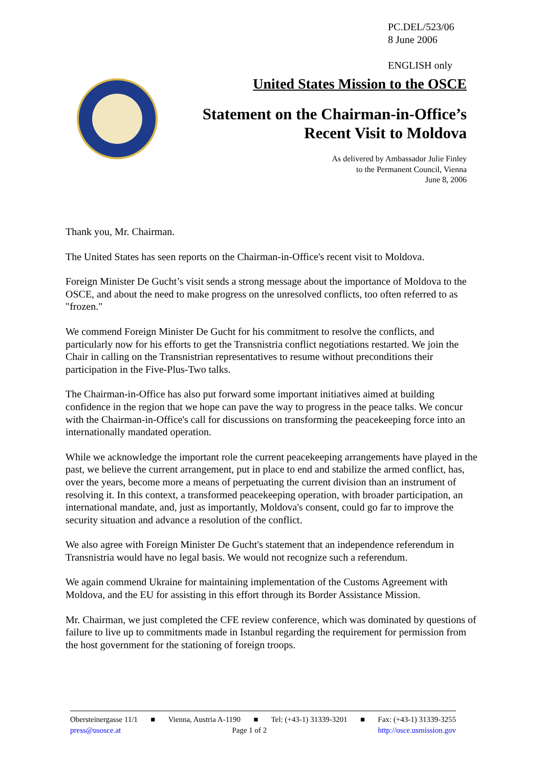PC.DEL/523/06
8 June 2006
ENGLISH only
United States Mission to the OSCE
Statement on the Chairman-in-Office’s
Recent Visit to Moldova
As delivered by Ambassador Julie Finley
to the Permanent Council, Vienna
June 8, 2006
Thank you, Mr. Chairman.
The United States has seen reports on the Chairman-in-Office's recent visit to Moldova.
Foreign Minister De Gucht’s visit sends a strong message about the importance of Moldova to the OSCE, and about the need to make progress on the unresolved conflicts, too often referred to as "frozen."
We commend Foreign Minister De Gucht for his commitment to resolve the conflicts, and particularly now for his efforts to get the Transnistria conflict negotiations restarted. We join the Chair in calling on the Transnistrian representatives to resume without preconditions their participation in the Five-Plus-Two talks.
The Chairman-in-Office has also put forward some important initiatives aimed at building confidence in the region that we hope can pave the way to progress in the peace talks. We concur with the Chairman-in-Office's call for discussions on transforming the peacekeeping force into an internationally mandated operation.
While we acknowledge the important role the current peacekeeping arrangements have played in the past, we believe the current arrangement, put in place to end and stabilize the armed conflict, has, over the years, become more a means of perpetuating the current division than an instrument of resolving it. In this context, a transformed peacekeeping operation, with broader participation, an international mandate, and, just as importantly, Moldova's consent, could go far to improve the security situation and advance a resolution of the conflict.
We also agree with Foreign Minister De Gucht's statement that an independence referendum in Transnistria would have no legal basis. We would not recognize such a referendum.
We again commend Ukraine for maintaining implementation of the Customs Agreement with Moldova, and the EU for assisting in this effort through its Border Assistance Mission.
Mr. Chairman, we just completed the CFE review conference, which was dominated by questions of failure to live up to commitments made in Istanbul regarding the requirement for permission from the host government for the stationing of foreign troops.
Obersteinergasse 11/1 ■ Vienna, Austria A-1190 ■ Tel: (+43-1) 31339-3201 ■ Fax: (+43-1) 31339-3255
press@usosce.at Page 1 of 2 http://osce.usmission.gov